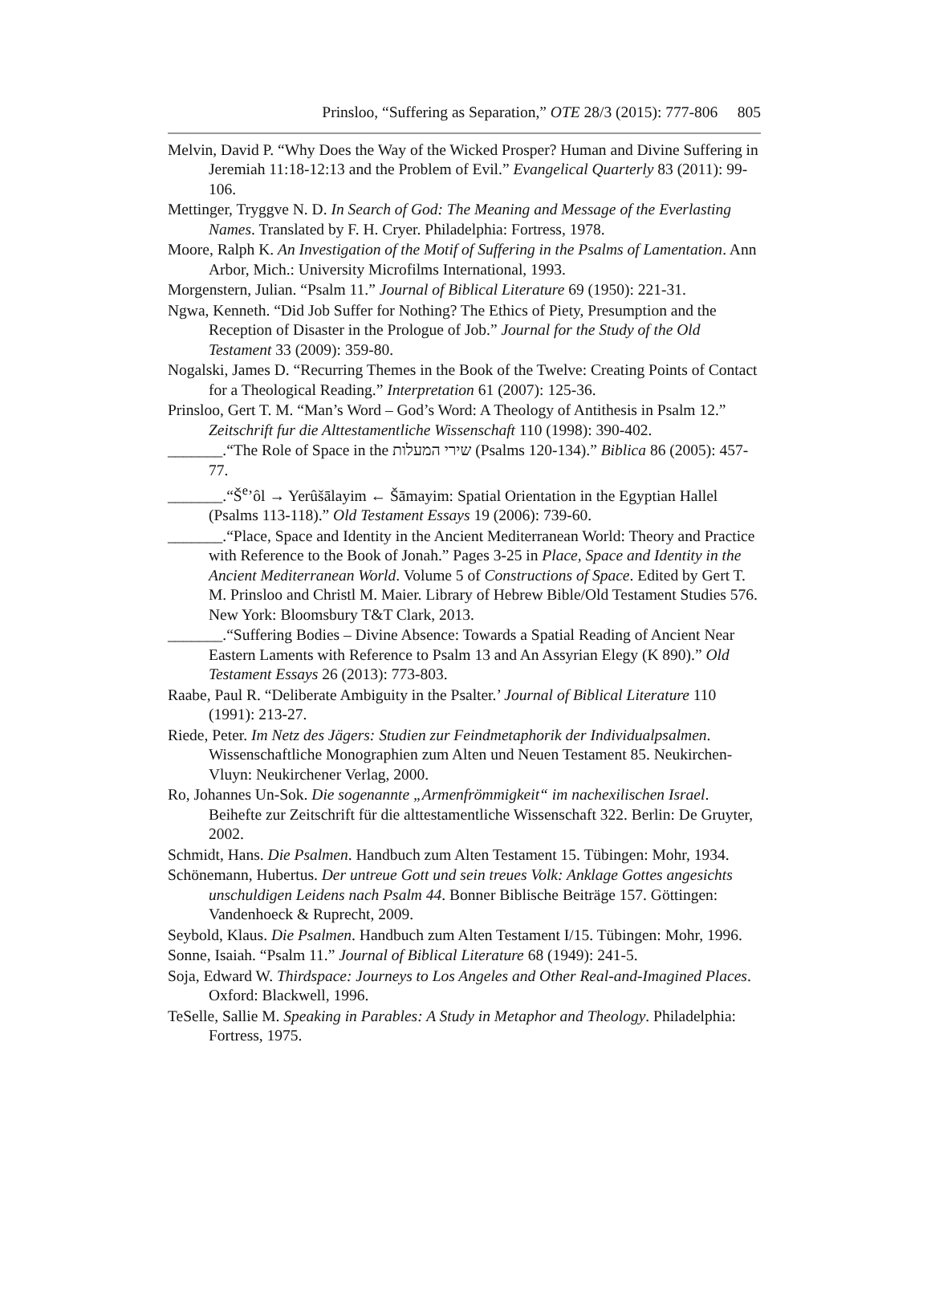Prinsloo, “Suffering as Separation,” OTE 28/3 (2015): 777-806 805
Melvin, David P. “Why Does the Way of the Wicked Prosper? Human and Divine Suffering in Jeremiah 11:18-12:13 and the Problem of Evil.” Evangelical Quarterly 83 (2011): 99-106.
Mettinger, Tryggve N. D. In Search of God: The Meaning and Message of the Everlasting Names. Translated by F. H. Cryer. Philadelphia: Fortress, 1978.
Moore, Ralph K. An Investigation of the Motif of Suffering in the Psalms of Lamentation. Ann Arbor, Mich.: University Microfilms International, 1993.
Morgenstern, Julian. “Psalm 11.” Journal of Biblical Literature 69 (1950): 221-31.
Ngwa, Kenneth. “Did Job Suffer for Nothing? The Ethics of Piety, Presumption and the Reception of Disaster in the Prologue of Job.” Journal for the Study of the Old Testament 33 (2009): 359-80.
Nogalski, James D. “Recurring Themes in the Book of the Twelve: Creating Points of Contact for a Theological Reading.” Interpretation 61 (2007): 125-36.
Prinsloo, Gert T. M. “Man’s Word – God’s Word: A Theology of Antithesis in Psalm 12.” Zeitschrift fur die Alttestamentliche Wissenschaft 110 (1998): 390-402.
_______.“The Role of Space in the שירי המעלות (Psalms 120-134).” Biblica 86 (2005): 457-77.
_______.“Š<sup>e</sup>’ôl → Yerûšālayim ← Šāmayim: Spatial Orientation in the Egyptian Hallel (Psalms 113-118).” Old Testament Essays 19 (2006): 739-60.
_______.“Place, Space and Identity in the Ancient Mediterranean World: Theory and Practice with Reference to the Book of Jonah.” Pages 3-25 in Place, Space and Identity in the Ancient Mediterranean World. Volume 5 of Constructions of Space. Edited by Gert T. M. Prinsloo and Christl M. Maier. Library of Hebrew Bible/Old Testament Studies 576. New York: Bloomsbury T&T Clark, 2013.
_______.“Suffering Bodies – Divine Absence: Towards a Spatial Reading of Ancient Near Eastern Laments with Reference to Psalm 13 and An Assyrian Elegy (K 890).” Old Testament Essays 26 (2013): 773-803.
Raabe, Paul R. “Deliberate Ambiguity in the Psalter.’ Journal of Biblical Literature 110 (1991): 213-27.
Riede, Peter. Im Netz des Jägers: Studien zur Feindmetaphorik der Individualpsalmen. Wissenschaftliche Monographien zum Alten und Neuen Testament 85. Neukirchen-Vluyn: Neukirchener Verlag, 2000.
Ro, Johannes Un-Sok. Die sogenannte „Armenfrömmigkeit“ im nachexilischen Israel. Beihefte zur Zeitschrift für die alttestamentliche Wissenschaft 322. Berlin: De Gruyter, 2002.
Schmidt, Hans. Die Psalmen. Handbuch zum Alten Testament 15. Tübingen: Mohr, 1934.
Schönemann, Hubertus. Der untreue Gott und sein treues Volk: Anklage Gottes angesichts unschuldigen Leidens nach Psalm 44. Bonner Biblische Beiträge 157. Göttingen: Vandenhoeck & Ruprecht, 2009.
Seybold, Klaus. Die Psalmen. Handbuch zum Alten Testament I/15. Tübingen: Mohr, 1996.
Sonne, Isaiah. “Psalm 11.” Journal of Biblical Literature 68 (1949): 241-5.
Soja, Edward W. Thirdspace: Journeys to Los Angeles and Other Real-and-Imagined Places. Oxford: Blackwell, 1996.
TeSelle, Sallie M. Speaking in Parables: A Study in Metaphor and Theology. Philadelphia: Fortress, 1975.